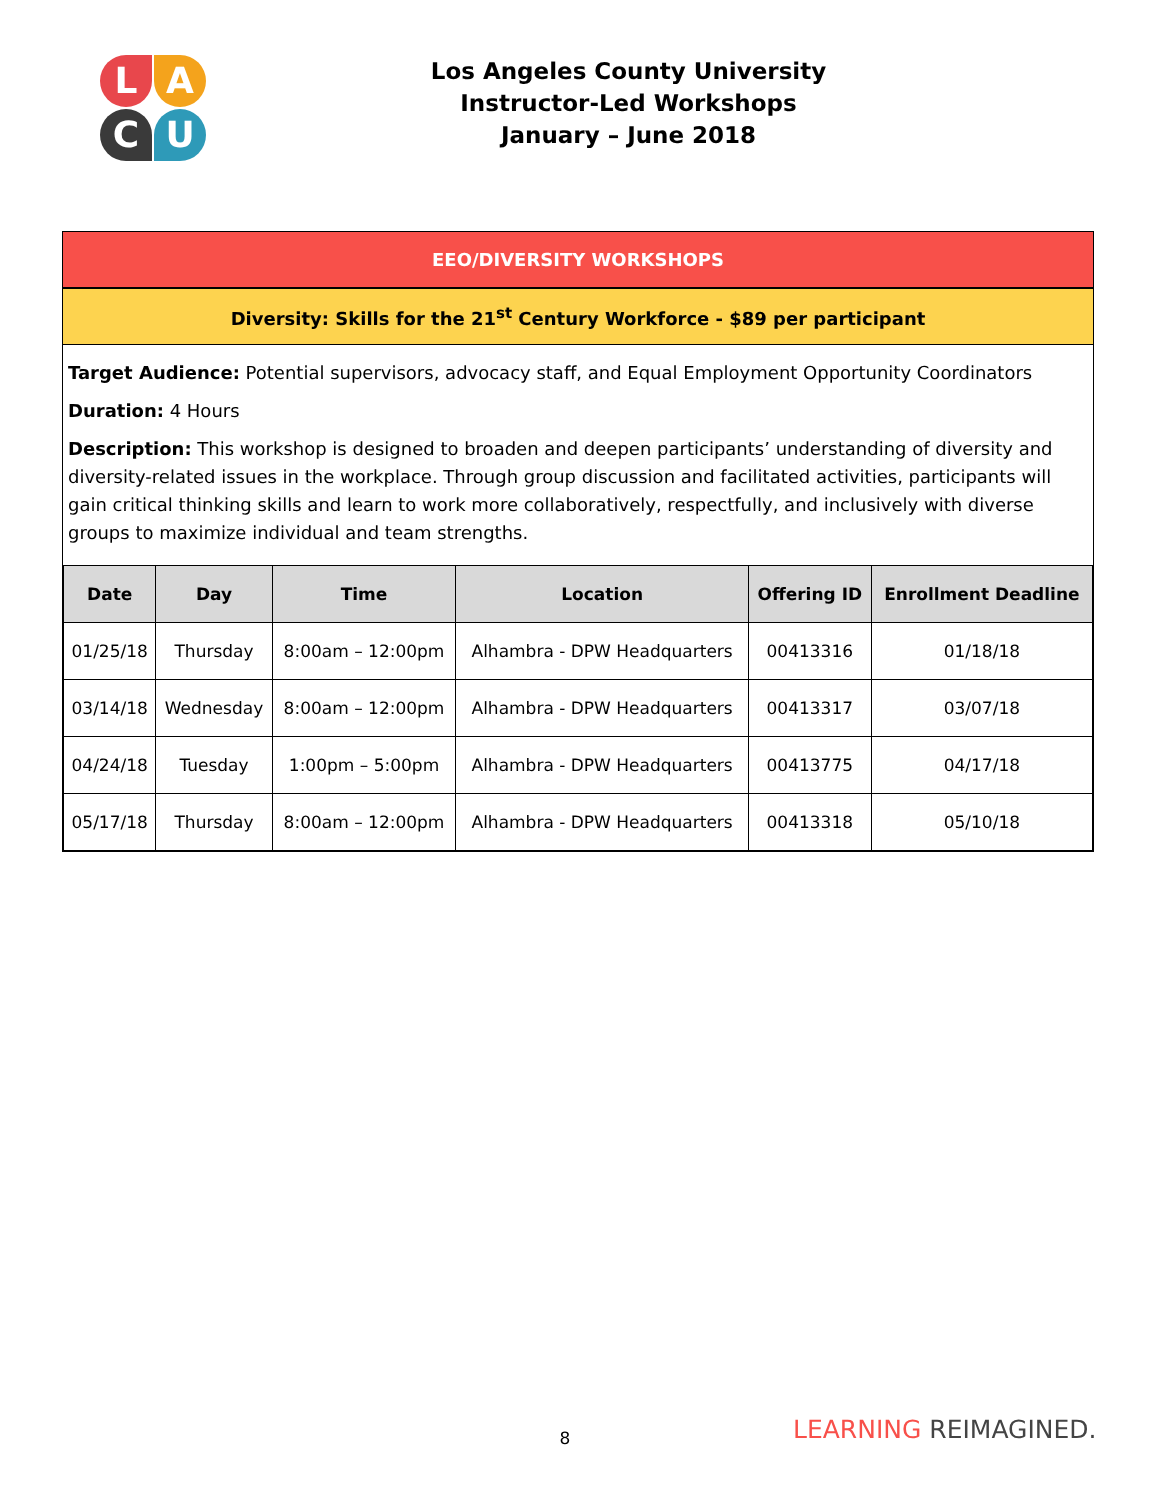L
A
C
U
Los Angeles County University
Instructor-Led Workshops
January – June 2018
EEO/DIVERSITY WORKSHOPS
Diversity: Skills for the 21<sup>st</sup> Century Workforce - $89 per participant
Target Audience: Potential supervisors, advocacy staff, and Equal Employment Opportunity Coordinators
Duration: 4 Hours
Description: This workshop is designed to broaden and deepen participants’ understanding of diversity and diversity-related issues in the workplace. Through group discussion and facilitated activities, participants will gain critical thinking skills and learn to work more collaboratively, respectfully, and inclusively with diverse groups to maximize individual and team strengths.
| Date | Day | Time | Location | Offering ID | Enrollment Deadline |
| --- | --- | --- | --- | --- | --- |
| 01/25/18 | Thursday | 8:00am – 12:00pm | Alhambra - DPW Headquarters | 00413316 | 01/18/18 |
| 03/14/18 | Wednesday | 8:00am – 12:00pm | Alhambra - DPW Headquarters | 00413317 | 03/07/18 |
| 04/24/18 | Tuesday | 1:00pm – 5:00pm | Alhambra - DPW Headquarters | 00413775 | 04/17/18 |
| 05/17/18 | Thursday | 8:00am – 12:00pm | Alhambra - DPW Headquarters | 00413318 | 05/10/18 |
8 LEARNING REIMAGINED.